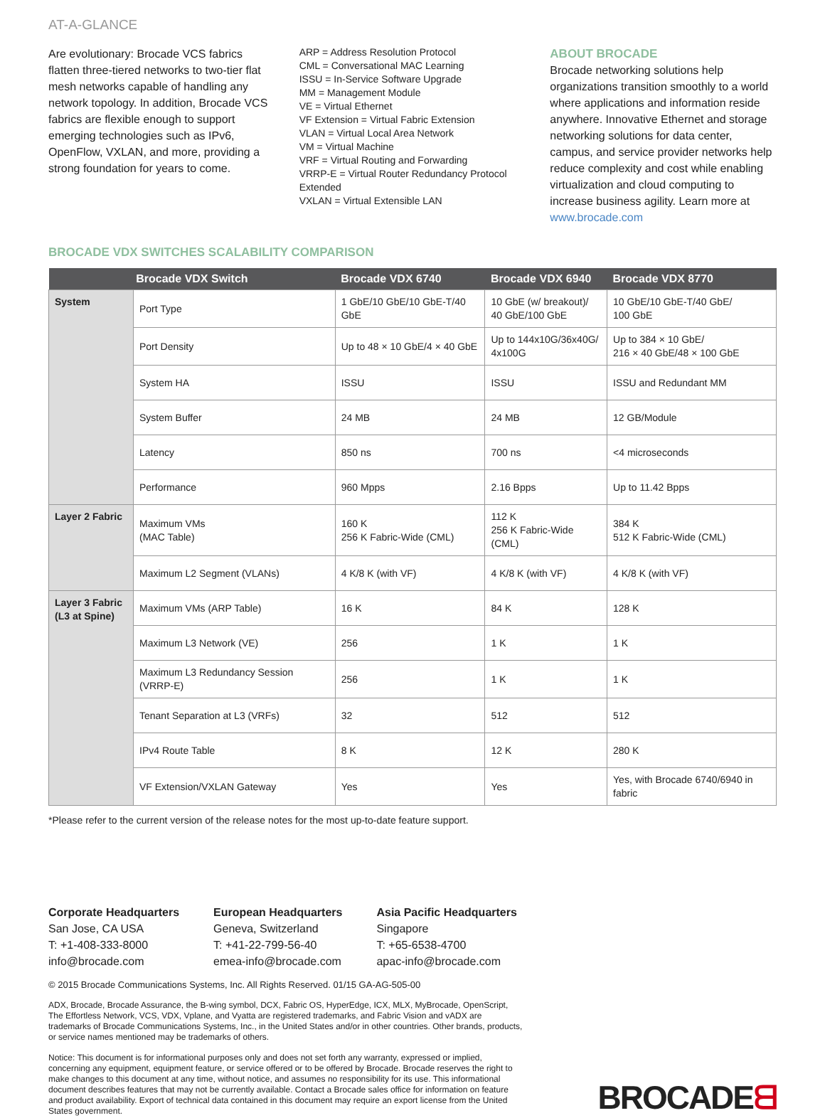AT-A-GLANCE
Are evolutionary: Brocade VCS fabrics flatten three-tiered networks to two-tier flat mesh networks capable of handling any network topology. In addition, Brocade VCS fabrics are flexible enough to support emerging technologies such as IPv6, OpenFlow, VXLAN, and more, providing a strong foundation for years to come.
ARP = Address Resolution Protocol
CML = Conversational MAC Learning
ISSU = In-Service Software Upgrade
MM = Management Module
VE = Virtual Ethernet
VF Extension = Virtual Fabric Extension
VLAN = Virtual Local Area Network
VM = Virtual Machine
VRF = Virtual Routing and Forwarding
VRRP-E = Virtual Router Redundancy Protocol Extended
VXLAN = Virtual Extensible LAN
ABOUT BROCADE
Brocade networking solutions help organizations transition smoothly to a world where applications and information reside anywhere. Innovative Ethernet and storage networking solutions for data center, campus, and service provider networks help reduce complexity and cost while enabling virtualization and cloud computing to increase business agility. Learn more at www.brocade.com
BROCADE VDX SWITCHES SCALABILITY COMPARISON
| Brocade VDX Switch | | Brocade VDX 6740 | Brocade VDX 6940 | Brocade VDX 8770 |
| --- | --- | --- | --- | --- |
| System | Port Type | 1 GbE/10 GbE/10 GbE-T/40 GbE | 10 GbE (w/ breakout)/ 40 GbE/100 GbE | 10 GbE/10 GbE-T/40 GbE/ 100 GbE |
| | Port Density | Up to 48 × 10 GbE/4 × 40 GbE | Up to 144x10G/36x40G/ 4x100G | Up to 384 × 10 GbE/ 216 × 40 GbE/48 × 100 GbE |
| | System HA | ISSU | ISSU | ISSU and Redundant MM |
| | System Buffer | 24 MB | 24 MB | 12 GB/Module |
| | Latency | 850 ns | 700 ns | <4 microseconds |
| | Performance | 960 Mpps | 2.16 Bpps | Up to 11.42 Bpps |
| Layer 2 Fabric | Maximum VMs (MAC Table) | 160 K 256 K Fabric-Wide (CML) | 112 K 256 K Fabric-Wide (CML) | 384 K 512 K Fabric-Wide (CML) |
| | Maximum L2 Segment (VLANs) | 4 K/8 K (with VF) | 4 K/8 K (with VF) | 4 K/8 K (with VF) |
| Layer 3 Fabric (L3 at Spine) | Maximum VMs (ARP Table) | 16 K | 84 K | 128 K |
| | Maximum L3 Network (VE) | 256 | 1 K | 1 K |
| | Maximum L3 Redundancy Session (VRRP-E) | 256 | 1 K | 1 K |
| | Tenant Separation at L3 (VRFs) | 32 | 512 | 512 |
| | IPv4 Route Table | 8 K | 12 K | 280 K |
| | VF Extension/VXLAN Gateway | Yes | Yes | Yes, with Brocade 6740/6940 in fabric |
*Please refer to the current version of the release notes for the most up-to-date feature support.
Corporate Headquarters
San Jose, CA USA
T: +1-408-333-8000
info@brocade.com
European Headquarters
Geneva, Switzerland
T: +41-22-799-56-40
emea-info@brocade.com
Asia Pacific Headquarters
Singapore
T: +65-6538-4700
apac-info@brocade.com
© 2015 Brocade Communications Systems, Inc. All Rights Reserved. 01/15 GA-AG-505-00
ADX, Brocade, Brocade Assurance, the B-wing symbol, DCX, Fabric OS, HyperEdge, ICX, MLX, MyBrocade, OpenScript, The Effortless Network, VCS, VDX, Vplane, and Vyatta are registered trademarks, and Fabric Vision and vADX are trademarks of Brocade Communications Systems, Inc., in the United States and/or in other countries. Other brands, products, or service names mentioned may be trademarks of others.
Notice: This document is for informational purposes only and does not set forth any warranty, expressed or implied, concerning any equipment, equipment feature, or service offered or to be offered by Brocade. Brocade reserves the right to make changes to this document at any time, without notice, and assumes no responsibility for its use. This informational document describes features that may not be currently available. Contact a Brocade sales office for information on feature and product availability. Export of technical data contained in this document may require an export license from the United States government.
BROCADEᗺ